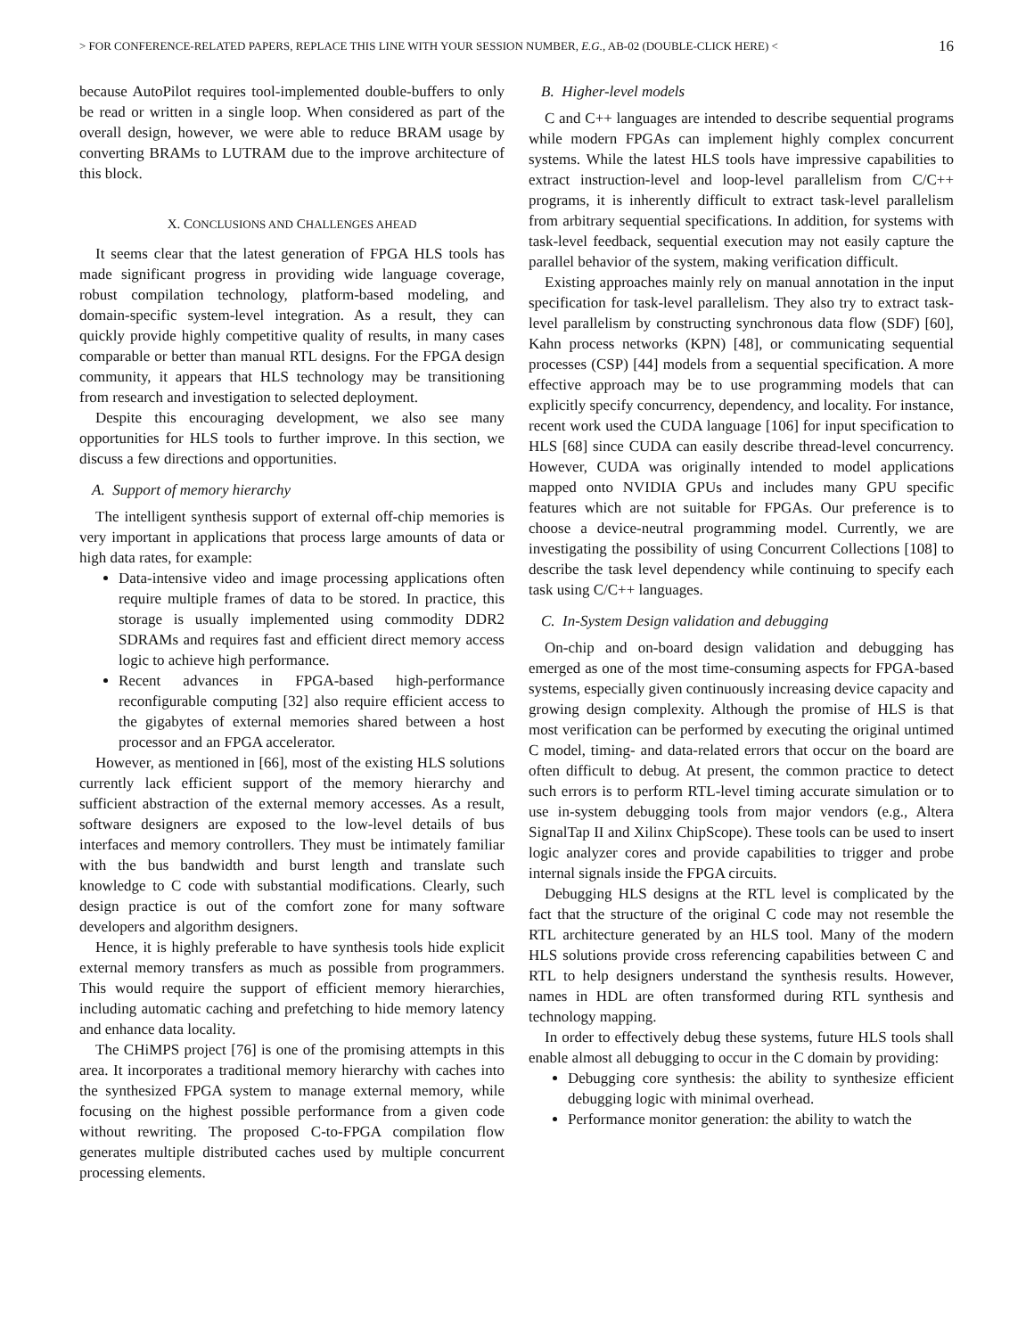> FOR CONFERENCE-RELATED PAPERS, REPLACE THIS LINE WITH YOUR SESSION NUMBER, E.G., AB-02 (DOUBLE-CLICK HERE) < 16
because AutoPilot requires tool-implemented double-buffers to only be read or written in a single loop. When considered as part of the overall design, however, we were able to reduce BRAM usage by converting BRAMs to LUTRAM due to the improve architecture of this block.
X. CONCLUSIONS AND CHALLENGES AHEAD
It seems clear that the latest generation of FPGA HLS tools has made significant progress in providing wide language coverage, robust compilation technology, platform-based modeling, and domain-specific system-level integration. As a result, they can quickly provide highly competitive quality of results, in many cases comparable or better than manual RTL designs. For the FPGA design community, it appears that HLS technology may be transitioning from research and investigation to selected deployment.
Despite this encouraging development, we also see many opportunities for HLS tools to further improve. In this section, we discuss a few directions and opportunities.
A. Support of memory hierarchy
The intelligent synthesis support of external off-chip memories is very important in applications that process large amounts of data or high data rates, for example:
Data-intensive video and image processing applications often require multiple frames of data to be stored. In practice, this storage is usually implemented using commodity DDR2 SDRAMs and requires fast and efficient direct memory access logic to achieve high performance.
Recent advances in FPGA-based high-performance reconfigurable computing [32] also require efficient access to the gigabytes of external memories shared between a host processor and an FPGA accelerator.
However, as mentioned in [66], most of the existing HLS solutions currently lack efficient support of the memory hierarchy and sufficient abstraction of the external memory accesses. As a result, software designers are exposed to the low-level details of bus interfaces and memory controllers. They must be intimately familiar with the bus bandwidth and burst length and translate such knowledge to C code with substantial modifications. Clearly, such design practice is out of the comfort zone for many software developers and algorithm designers.
Hence, it is highly preferable to have synthesis tools hide explicit external memory transfers as much as possible from programmers. This would require the support of efficient memory hierarchies, including automatic caching and prefetching to hide memory latency and enhance data locality.
The CHiMPS project [76] is one of the promising attempts in this area. It incorporates a traditional memory hierarchy with caches into the synthesized FPGA system to manage external memory, while focusing on the highest possible performance from a given code without rewriting. The proposed C-to-FPGA compilation flow generates multiple distributed caches used by multiple concurrent processing elements.
B. Higher-level models
C and C++ languages are intended to describe sequential programs while modern FPGAs can implement highly complex concurrent systems. While the latest HLS tools have impressive capabilities to extract instruction-level and loop-level parallelism from C/C++ programs, it is inherently difficult to extract task-level parallelism from arbitrary sequential specifications. In addition, for systems with task-level feedback, sequential execution may not easily capture the parallel behavior of the system, making verification difficult.
Existing approaches mainly rely on manual annotation in the input specification for task-level parallelism. They also try to extract task-level parallelism by constructing synchronous data flow (SDF) [60], Kahn process networks (KPN) [48], or communicating sequential processes (CSP) [44] models from a sequential specification. A more effective approach may be to use programming models that can explicitly specify concurrency, dependency, and locality. For instance, recent work used the CUDA language [106] for input specification to HLS [68] since CUDA can easily describe thread-level concurrency. However, CUDA was originally intended to model applications mapped onto NVIDIA GPUs and includes many GPU specific features which are not suitable for FPGAs. Our preference is to choose a device-neutral programming model. Currently, we are investigating the possibility of using Concurrent Collections [108] to describe the task level dependency while continuing to specify each task using C/C++ languages.
C. In-System Design validation and debugging
On-chip and on-board design validation and debugging has emerged as one of the most time-consuming aspects for FPGA-based systems, especially given continuously increasing device capacity and growing design complexity. Although the promise of HLS is that most verification can be performed by executing the original untimed C model, timing- and data-related errors that occur on the board are often difficult to debug. At present, the common practice to detect such errors is to perform RTL-level timing accurate simulation or to use in-system debugging tools from major vendors (e.g., Altera SignalTap II and Xilinx ChipScope). These tools can be used to insert logic analyzer cores and provide capabilities to trigger and probe internal signals inside the FPGA circuits.
Debugging HLS designs at the RTL level is complicated by the fact that the structure of the original C code may not resemble the RTL architecture generated by an HLS tool. Many of the modern HLS solutions provide cross referencing capabilities between C and RTL to help designers understand the synthesis results. However, names in HDL are often transformed during RTL synthesis and technology mapping.
In order to effectively debug these systems, future HLS tools shall enable almost all debugging to occur in the C domain by providing:
Debugging core synthesis: the ability to synthesize efficient debugging logic with minimal overhead.
Performance monitor generation: the ability to watch the